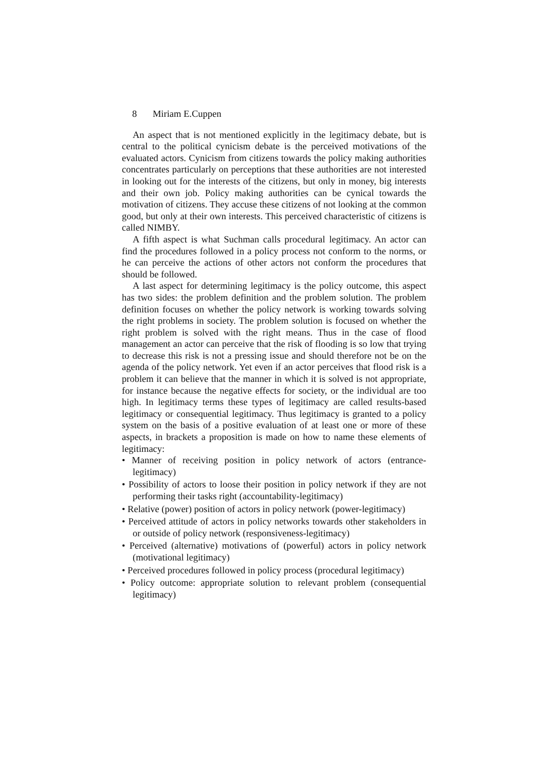8 Miriam E.Cuppen
An aspect that is not mentioned explicitly in the legitimacy debate, but is central to the political cynicism debate is the perceived motivations of the evaluated actors. Cynicism from citizens towards the policy making authorities concentrates particularly on perceptions that these authorities are not interested in looking out for the interests of the citizens, but only in money, big interests and their own job. Policy making authorities can be cynical towards the motivation of citizens. They accuse these citizens of not looking at the common good, but only at their own interests. This perceived characteristic of citizens is called NIMBY.
A fifth aspect is what Suchman calls procedural legitimacy. An actor can find the procedures followed in a policy process not conform to the norms, or he can perceive the actions of other actors not conform the procedures that should be followed.
A last aspect for determining legitimacy is the policy outcome, this aspect has two sides: the problem definition and the problem solution. The problem definition focuses on whether the policy network is working towards solving the right problems in society. The problem solution is focused on whether the right problem is solved with the right means. Thus in the case of flood management an actor can perceive that the risk of flooding is so low that trying to decrease this risk is not a pressing issue and should therefore not be on the agenda of the policy network. Yet even if an actor perceives that flood risk is a problem it can believe that the manner in which it is solved is not appropriate, for instance because the negative effects for society, or the individual are too high. In legitimacy terms these types of legitimacy are called results-based legitimacy or consequential legitimacy. Thus legitimacy is granted to a policy system on the basis of a positive evaluation of at least one or more of these aspects, in brackets a proposition is made on how to name these elements of legitimacy:
• Manner of receiving position in policy network of actors (entrance-legitimacy)
• Possibility of actors to loose their position in policy network if they are not performing their tasks right (accountability-legitimacy)
• Relative (power) position of actors in policy network (power-legitimacy)
• Perceived attitude of actors in policy networks towards other stakeholders in or outside of policy network (responsiveness-legitimacy)
• Perceived (alternative) motivations of (powerful) actors in policy network (motivational legitimacy)
• Perceived procedures followed in policy process (procedural legitimacy)
• Policy outcome: appropriate solution to relevant problem (consequential legitimacy)